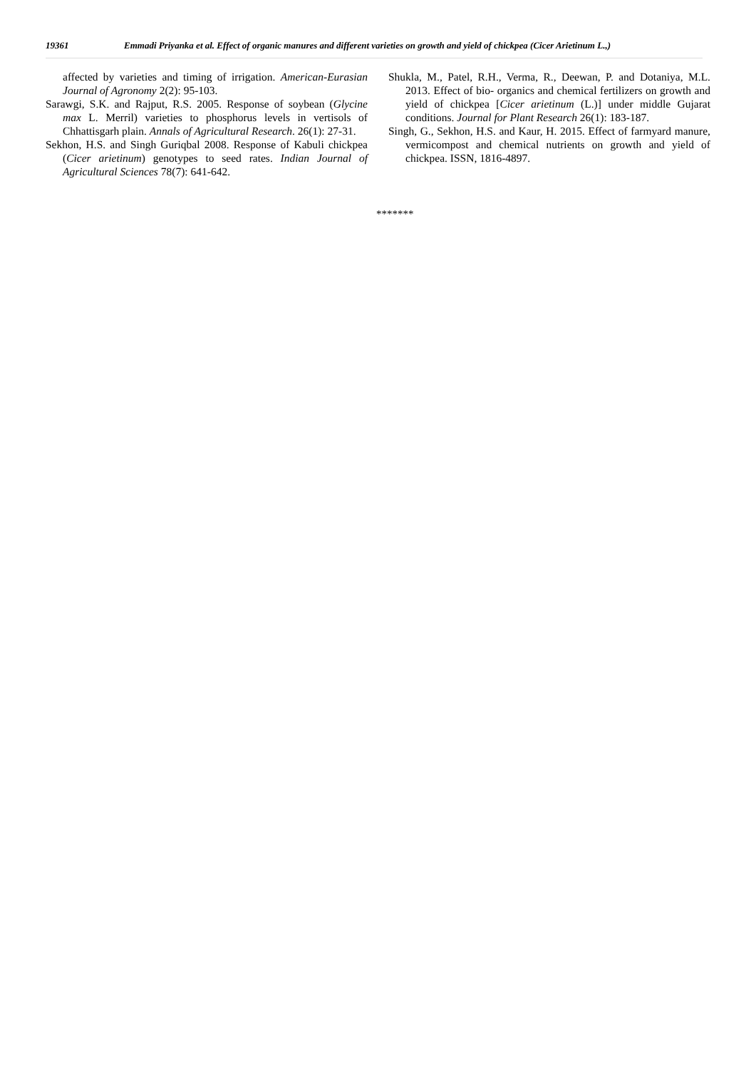19361 Emmadi Priyanka et al. Effect of organic manures and different varieties on growth and yield of chickpea (Cicer Arietinum L.,)
affected by varieties and timing of irrigation. American-Eurasian Journal of Agronomy 2(2): 95-103.
Sarawgi, S.K. and Rajput, R.S. 2005. Response of soybean (Glycine max L. Merril) varieties to phosphorus levels in vertisols of Chhattisgarh plain. Annals of Agricultural Research. 26(1): 27-31.
Sekhon, H.S. and Singh Guriqbal 2008. Response of Kabuli chickpea (Cicer arietinum) genotypes to seed rates. Indian Journal of Agricultural Sciences 78(7): 641-642.
Shukla, M., Patel, R.H., Verma, R., Deewan, P. and Dotaniya, M.L. 2013. Effect of bio- organics and chemical fertilizers on growth and yield of chickpea [Cicer arietinum (L.)] under middle Gujarat conditions. Journal for Plant Research 26(1): 183-187.
Singh, G., Sekhon, H.S. and Kaur, H. 2015. Effect of farmyard manure, vermicompost and chemical nutrients on growth and yield of chickpea. ISSN, 1816-4897.
*******